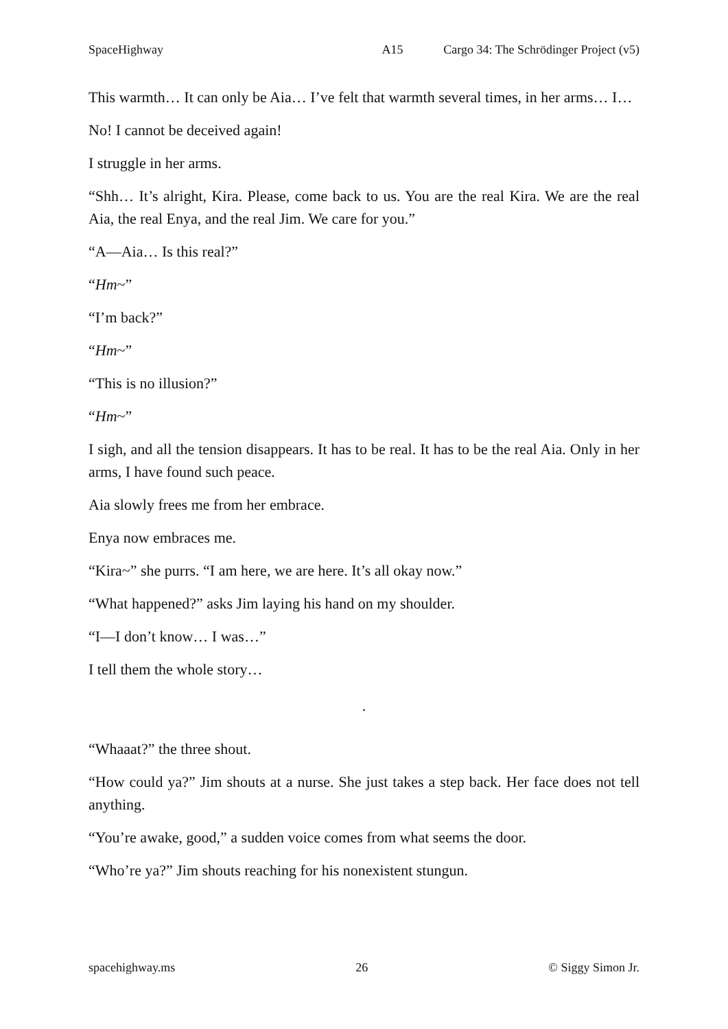SpaceHighway A15 Cargo 34: The Schrödinger Project (v5)
This warmth… It can only be Aia… I’ve felt that warmth several times, in her arms… I…
No! I cannot be deceived again!
I struggle in her arms.
“Shh… It’s alright, Kira. Please, come back to us. You are the real Kira. We are the real Aia, the real Enya, and the real Jim. We care for you.”
“A—Aia… Is this real?”
“Hm~”
“I’m back?”
“Hm~”
“This is no illusion?”
“Hm~”
I sigh, and all the tension disappears. It has to be real. It has to be the real Aia. Only in her arms, I have found such peace.
Aia slowly frees me from her embrace.
Enya now embraces me.
“Kira~” she purrs. “I am here, we are here. It’s all okay now.”
“What happened?” asks Jim laying his hand on my shoulder.
“I—I don’t know… I was…”
I tell them the whole story…
.
“Whaaat?” the three shout.
“How could ya?” Jim shouts at a nurse. She just takes a step back. Her face does not tell anything.
“You’re awake, good,” a sudden voice comes from what seems the door.
“Who’re ya?” Jim shouts reaching for his nonexistent stungun.
spacehighway.ms 26 © Siggy Simon Jr.